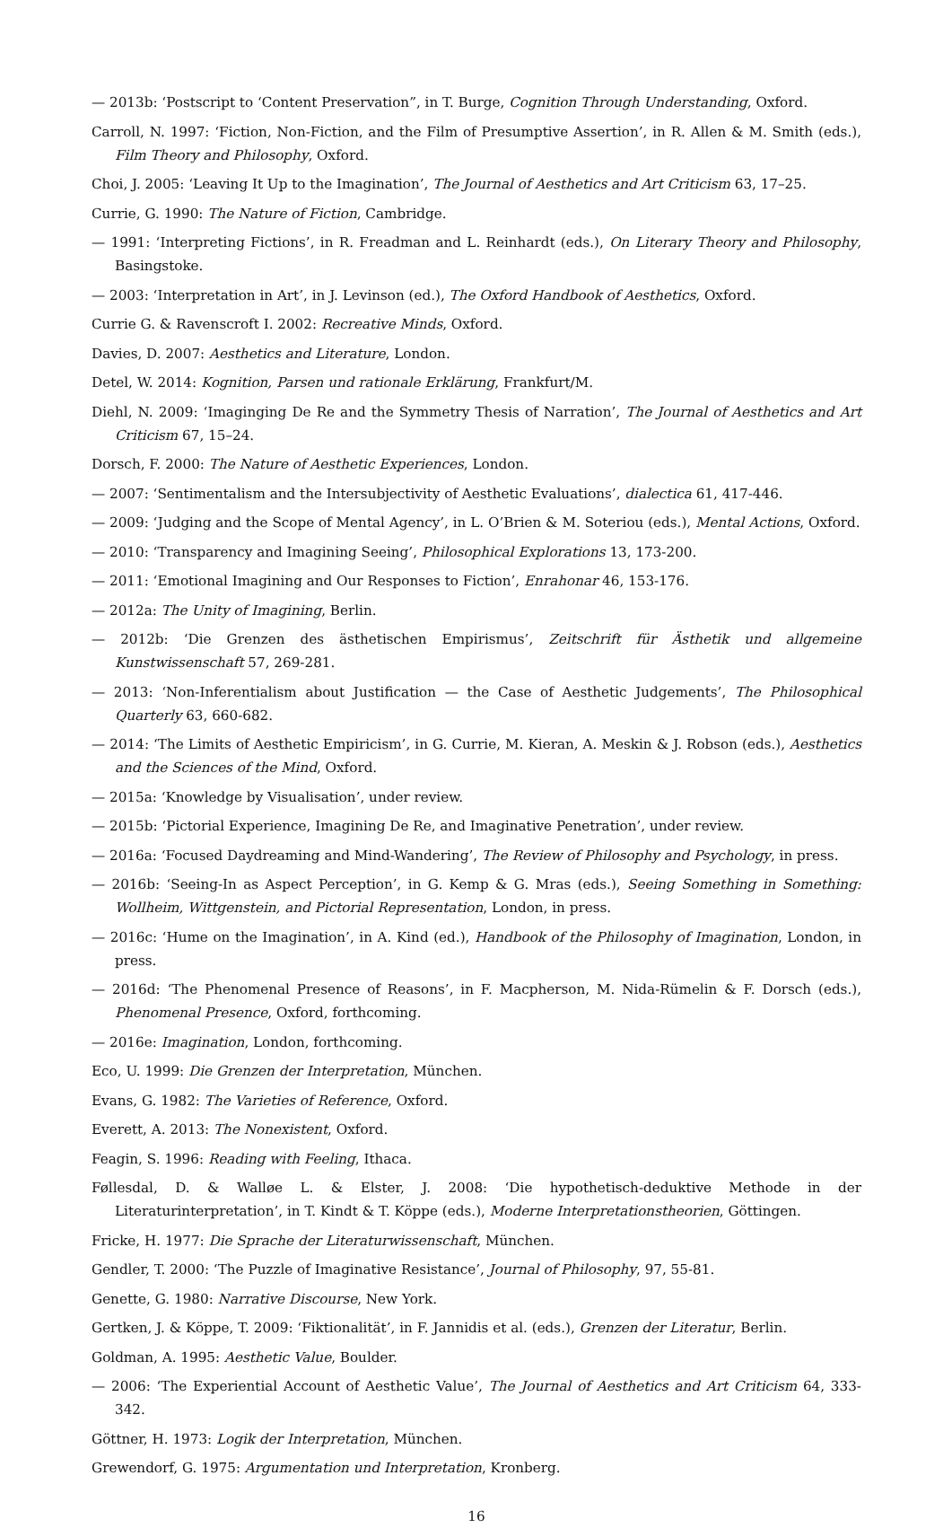— 2013b: ‘Postscript to ‘Content Preservation”, in T. Burge, Cognition Through Understanding, Oxford.
Carroll, N. 1997: ‘Fiction, Non-Fiction, and the Film of Presumptive Assertion’, in R. Allen & M. Smith (eds.), Film Theory and Philosophy, Oxford.
Choi, J. 2005: ‘Leaving It Up to the Imagination’, The Journal of Aesthetics and Art Criticism 63, 17–25.
Currie, G. 1990: The Nature of Fiction, Cambridge.
— 1991: ‘Interpreting Fictions’, in R. Freadman and L. Reinhardt (eds.), On Literary Theory and Philosophy, Basingstoke.
— 2003: ‘Interpretation in Art’, in J. Levinson (ed.), The Oxford Handbook of Aesthetics, Oxford.
Currie G. & Ravenscroft I. 2002: Recreative Minds, Oxford.
Davies, D. 2007: Aesthetics and Literature, London.
Detel, W. 2014: Kognition, Parsen und rationale Erklärung, Frankfurt/M.
Diehl, N. 2009: ‘Imaginging De Re and the Symmetry Thesis of Narration’, The Journal of Aesthetics and Art Criticism 67, 15–24.
Dorsch, F. 2000: The Nature of Aesthetic Experiences, London.
— 2007: ‘Sentimentalism and the Intersubjectivity of Aesthetic Evaluations’, dialectica 61, 417-446.
— 2009: ‘Judging and the Scope of Mental Agency’, in L. O’Brien & M. Soteriou (eds.), Mental Actions, Oxford.
— 2010: ‘Transparency and Imagining Seeing’, Philosophical Explorations 13, 173-200.
— 2011: ‘Emotional Imagining and Our Responses to Fiction’, Enrahonar 46, 153-176.
— 2012a: The Unity of Imagining, Berlin.
— 2012b: ‘Die Grenzen des ästhetischen Empirismus’, Zeitschrift für Ästhetik und allgemeine Kunstwissenschaft 57, 269-281.
— 2013: ‘Non-Inferentialism about Justification — the Case of Aesthetic Judgements’, The Philosophical Quarterly 63, 660-682.
— 2014: ‘The Limits of Aesthetic Empiricism’, in G. Currie, M. Kieran, A. Meskin & J. Robson (eds.), Aesthetics and the Sciences of the Mind, Oxford.
— 2015a: ‘Knowledge by Visualisation’, under review.
— 2015b: ‘Pictorial Experience, Imagining De Re, and Imaginative Penetration’, under review.
— 2016a: ‘Focused Daydreaming and Mind-Wandering’, The Review of Philosophy and Psychology, in press.
— 2016b: ‘Seeing-In as Aspect Perception’, in G. Kemp & G. Mras (eds.), Seeing Something in Something: Wollheim, Wittgenstein, and Pictorial Representation, London, in press.
— 2016c: ‘Hume on the Imagination’, in A. Kind (ed.), Handbook of the Philosophy of Imagination, London, in press.
— 2016d: ‘The Phenomenal Presence of Reasons’, in F. Macpherson, M. Nida-Rümelin & F. Dorsch (eds.), Phenomenal Presence, Oxford, forthcoming.
— 2016e: Imagination, London, forthcoming.
Eco, U. 1999: Die Grenzen der Interpretation, München.
Evans, G. 1982: The Varieties of Reference, Oxford.
Everett, A. 2013: The Nonexistent, Oxford.
Feagin, S. 1996: Reading with Feeling, Ithaca.
Føllesdal, D. & Walløe L. & Elster, J. 2008: ‘Die hypothetisch-deduktive Methode in der Literaturinterpretation’, in T. Kindt & T. Köppe (eds.), Moderne Interpretationstheorien, Göttingen.
Fricke, H. 1977: Die Sprache der Literaturwissenschaft, München.
Gendler, T. 2000: ‘The Puzzle of Imaginative Resistance’, Journal of Philosophy, 97, 55-81.
Genette, G. 1980: Narrative Discourse, New York.
Gertken, J. & Köppe, T. 2009: ‘Fiktionalität’, in F. Jannidis et al. (eds.), Grenzen der Literatur, Berlin.
Goldman, A. 1995: Aesthetic Value, Boulder.
— 2006: ‘The Experiential Account of Aesthetic Value’, The Journal of Aesthetics and Art Criticism 64, 333-342.
Göttner, H. 1973: Logik der Interpretation, München.
Grewendorf, G. 1975: Argumentation und Interpretation, Kronberg.
16